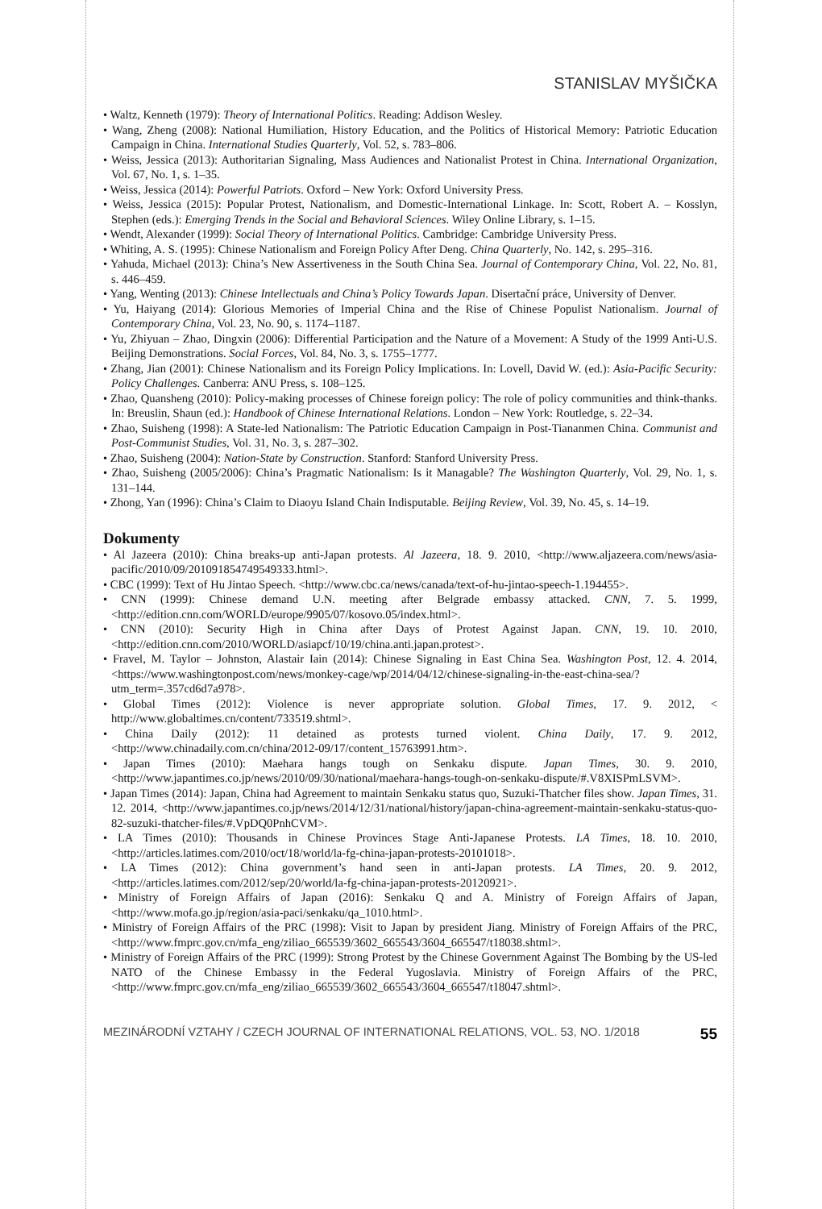STANISLAV MYŠIČKA
• Waltz, Kenneth (1979): Theory of International Politics. Reading: Addison Wesley.
• Wang, Zheng (2008): National Humiliation, History Education, and the Politics of Historical Memory: Patriotic Education Campaign in China. International Studies Quarterly, Vol. 52, s. 783–806.
• Weiss, Jessica (2013): Authoritarian Signaling, Mass Audiences and Nationalist Protest in China. International Organization, Vol. 67, No. 1, s. 1–35.
• Weiss, Jessica (2014): Powerful Patriots. Oxford – New York: Oxford University Press.
• Weiss, Jessica (2015): Popular Protest, Nationalism, and Domestic-International Linkage. In: Scott, Robert A. – Kosslyn, Stephen (eds.): Emerging Trends in the Social and Behavioral Sciences. Wiley Online Library, s. 1–15.
• Wendt, Alexander (1999): Social Theory of International Politics. Cambridge: Cambridge University Press.
• Whiting, A. S. (1995): Chinese Nationalism and Foreign Policy After Deng. China Quarterly, No. 142, s. 295–316.
• Yahuda, Michael (2013): China’s New Assertiveness in the South China Sea. Journal of Contemporary China, Vol. 22, No. 81, s. 446–459.
• Yang, Wenting (2013): Chinese Intellectuals and China’s Policy Towards Japan. Disertační práce, University of Denver.
• Yu, Haiyang (2014): Glorious Memories of Imperial China and the Rise of Chinese Populist Nationalism. Journal of Contemporary China, Vol. 23, No. 90, s. 1174–1187.
• Yu, Zhiyuan – Zhao, Dingxin (2006): Differential Participation and the Nature of a Movement: A Study of the 1999 Anti-U.S. Beijing Demonstrations. Social Forces, Vol. 84, No. 3, s. 1755–1777.
• Zhang, Jian (2001): Chinese Nationalism and its Foreign Policy Implications. In: Lovell, David W. (ed.): Asia-Pacific Security: Policy Challenges. Canberra: ANU Press, s. 108–125.
• Zhao, Quansheng (2010): Policy-making processes of Chinese foreign policy: The role of policy communities and think-thanks. In: Breuslin, Shaun (ed.): Handbook of Chinese International Relations. London – New York: Routledge, s. 22–34.
• Zhao, Suisheng (1998): A State-led Nationalism: The Patriotic Education Campaign in Post-Tiananmen China. Communist and Post-Communist Studies, Vol. 31, No. 3, s. 287–302.
• Zhao, Suisheng (2004): Nation-State by Construction. Stanford: Stanford University Press.
• Zhao, Suisheng (2005/2006): China’s Pragmatic Nationalism: Is it Managable? The Washington Quarterly, Vol. 29, No. 1, s. 131–144.
• Zhong, Yan (1996): China’s Claim to Diaoyu Island Chain Indisputable. Beijing Review, Vol. 39, No. 45, s. 14–19.
Dokumenty
• Al Jazeera (2010): China breaks-up anti-Japan protests. Al Jazeera, 18. 9. 2010, <http://www.aljazeera.com/news/asia-pacific/2010/09/201091854749549333.html>.
• CBC (1999): Text of Hu Jintao Speech. <http://www.cbc.ca/news/canada/text-of-hu-jintao-speech-1.194455>.
• CNN (1999): Chinese demand U.N. meeting after Belgrade embassy attacked. CNN, 7. 5. 1999, <http://edition.cnn.com/WORLD/europe/9905/07/kosovo.05/index.html>.
• CNN (2010): Security High in China after Days of Protest Against Japan. CNN, 19. 10. 2010, <http://edition.cnn.com/2010/WORLD/asiapcf/10/19/china.anti.japan.protest>.
• Fravel, M. Taylor – Johnston, Alastair Iain (2014): Chinese Signaling in East China Sea. Washington Post, 12. 4. 2014, <https://www.washingtonpost.com/news/monkey-cage/wp/2014/04/12/chinese-signaling-in-the-east-china-sea/?utm_term=.357cd6d7a978>.
• Global Times (2012): Violence is never appropriate solution. Global Times, 17. 9. 2012, < http://www.globaltimes.cn/content/733519.shtml>.
• China Daily (2012): 11 detained as protests turned violent. China Daily, 17. 9. 2012, <http://www.chinadaily.com.cn/china/2012-09/17/content_15763991.htm>.
• Japan Times (2010): Maehara hangs tough on Senkaku dispute. Japan Times, 30. 9. 2010, <http://www.japantimes.co.jp/news/2010/09/30/national/maehara-hangs-tough-on-senkaku-dispute/#.V8XISPmLSVM>.
• Japan Times (2014): Japan, China had Agreement to maintain Senkaku status quo, Suzuki-Thatcher files show. Japan Times, 31. 12. 2014, <http://www.japantimes.co.jp/news/2014/12/31/national/history/japan-china-agreement-maintain-senkaku-status-quo-82-suzuki-thatcher-files/#.VpDQ0PnhCVM>.
• LA Times (2010): Thousands in Chinese Provinces Stage Anti-Japanese Protests. LA Times, 18. 10. 2010, <http://articles.latimes.com/2010/oct/18/world/la-fg-china-japan-protests-20101018>.
• LA Times (2012): China government’s hand seen in anti-Japan protests. LA Times, 20. 9. 2012, <http://articles.latimes.com/2012/sep/20/world/la-fg-china-japan-protests-20120921>.
• Ministry of Foreign Affairs of Japan (2016): Senkaku Q and A. Ministry of Foreign Affairs of Japan, <http://www.mofa.go.jp/region/asia-paci/senkaku/qa_1010.html>.
• Ministry of Foreign Affairs of the PRC (1998): Visit to Japan by president Jiang. Ministry of Foreign Affairs of the PRC, <http://www.fmprc.gov.cn/mfa_eng/ziliao_665539/3602_665543/3604_665547/t18038.shtml>.
• Ministry of Foreign Affairs of the PRC (1999): Strong Protest by the Chinese Government Against The Bombing by the US-led NATO of the Chinese Embassy in the Federal Yugoslavia. Ministry of Foreign Affairs of the PRC, <http://www.fmprc.gov.cn/mfa_eng/ziliao_665539/3602_665543/3604_665547/t18047.shtml>.
MEZINÁRODNÍ VZTAHY / CZECH JOURNAL OF INTERNATIONAL RELATIONS, VOL. 53, NO. 1/2018 55